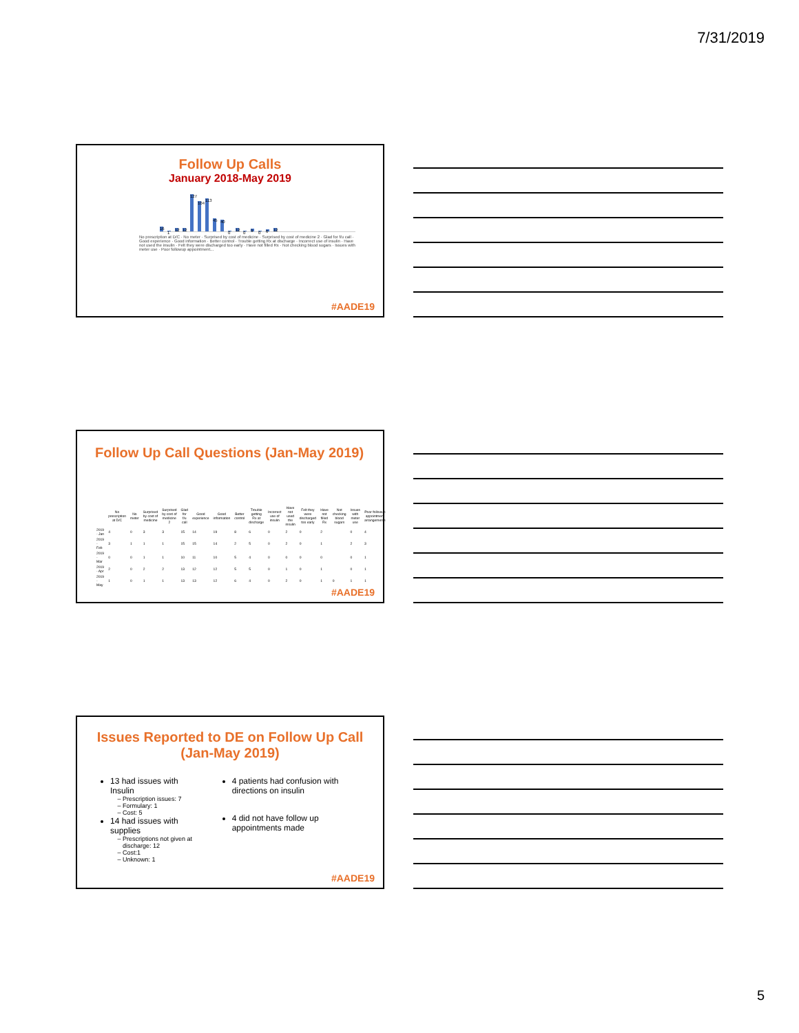7/31/2019
Follow Up Calls
January 2018-May 2019
16 1 12 12 127 104 113 45 40 0 12 0906 12
No prescription at D/C · No meter · Surprised by cost of medicine · Surprised by cost of medicine 2 · Glad for f/u call · Good experience · Good information · Better control · Trouble getting Rx at discharge · Incorrect use of insulin · Have not used the insulin · Felt they were discharged too early · Have not filled Rx · Not checking blood sugars · Issues with meter use · Poor followup appointment...
#AADE19
Follow Up Call Questions (Jan-May 2019)
| | No prescription at D/C | No meter | Surprised by cost of medicine | Surprised by cost of medicine 2 | Glad for f/u call | Good experience | Good information | Better control | Trouble getting Rx at discharge | Incorrect use of insulin | Have not used the insulin | Felt they were discharged too early | Have not filled Rx | Not checking blood sugars | Issues with meter use | Poor followup appointment arrangements |
| --- | --- | --- | --- | --- | --- | --- | --- | --- | --- | --- | --- | --- | --- | --- | --- | --- |
| 2019 - Jan | 4 | 0 | 3 | 3 | 15 | 14 | 19 | 8 | 6 | 0 | 2 | 0 | 2 | | 0 | 4 |
| 2019 - Feb | 3 | 1 | 1 | 1 | 15 | 15 | 14 | 2 | 5 | 0 | 2 | 0 | 1 | | 2 | 3 |
| 2019 - Mar | 0 | 0 | 1 | 1 | 10 | 11 | 10 | 5 | 4 | 0 | 0 | 0 | 0 | | 0 | 1 |
| 2019 - Apr | 2 | 0 | 2 | 2 | 13 | 12 | 12 | 5 | 5 | 0 | 1 | 0 | 1 | | 0 | 1 |
| 2019 - May | 1 | 0 | 1 | 1 | 13 | 13 | 12 | 6 | 4 | 0 | 2 | 0 | 1 | 0 | 1 | 1 |
#AADE19
Issues Reported to DE on Follow Up Call
(Jan-May 2019)
13 had issues with Insulin
Prescription issues: 7
Formulary: 1
Cost: 5
14 had issues with supplies
Prescriptions not given at discharge: 12
Cost:1
Unknown: 1
4 patients had confusion with directions on insulin
4 did not have follow up appointments made
#AADE19
5